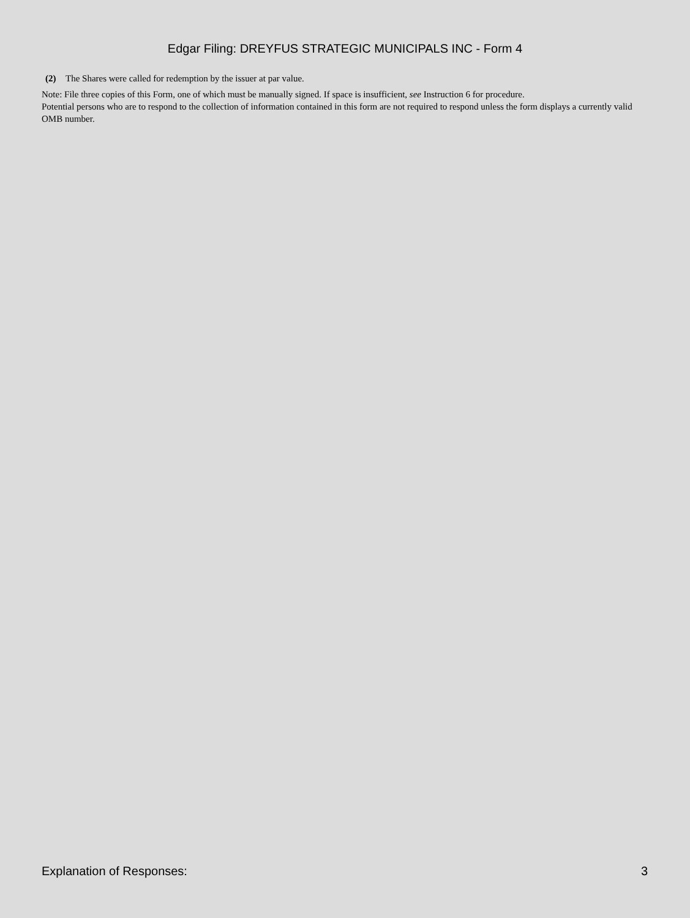Edgar Filing: DREYFUS STRATEGIC MUNICIPALS INC - Form 4
(2) The Shares were called for redemption by the issuer at par value.
Note: File three copies of this Form, one of which must be manually signed. If space is insufficient, see Instruction 6 for procedure.
Potential persons who are to respond to the collection of information contained in this form are not required to respond unless the form displays a currently valid OMB number.
Explanation of Responses: 3